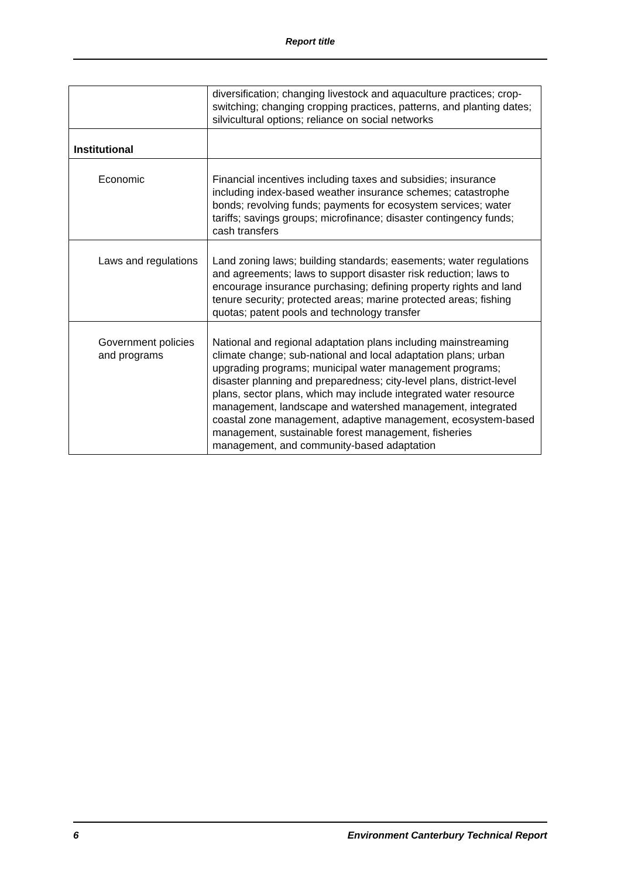Report title
| | diversification; changing livestock and aquaculture practices; crop-switching; changing cropping practices, patterns, and planting dates; silvicultural options; reliance on social networks |
| Institutional | |
| Economic | Financial incentives including taxes and subsidies; insurance including index-based weather insurance schemes; catastrophe bonds; revolving funds; payments for ecosystem services; water tariffs; savings groups; microfinance; disaster contingency funds; cash transfers |
| Laws and regulations | Land zoning laws; building standards; easements; water regulations and agreements; laws to support disaster risk reduction; laws to encourage insurance purchasing; defining property rights and land tenure security; protected areas; marine protected areas; fishing quotas; patent pools and technology transfer |
| Government policies and programs | National and regional adaptation plans including mainstreaming climate change; sub-national and local adaptation plans; urban upgrading programs; municipal water management programs; disaster planning and preparedness; city-level plans, district-level plans, sector plans, which may include integrated water resource management, landscape and watershed management, integrated coastal zone management, adaptive management, ecosystem-based management, sustainable forest management, fisheries management, and community-based adaptation |
6 Environment Canterbury Technical Report